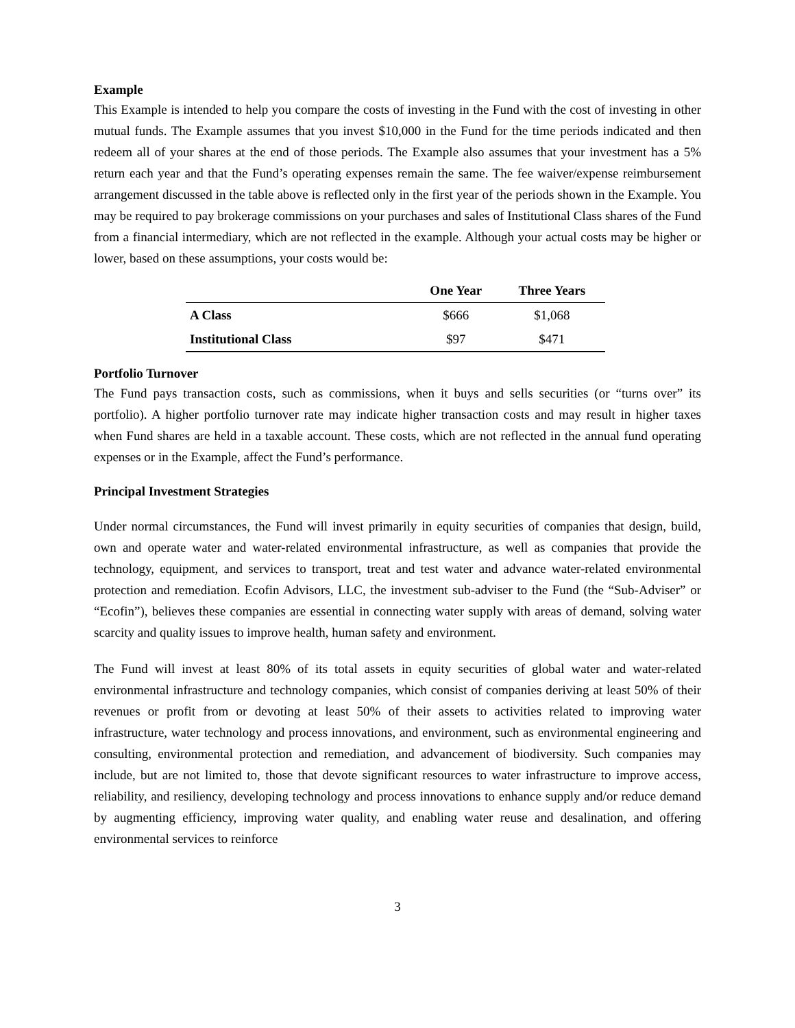Example
This Example is intended to help you compare the costs of investing in the Fund with the cost of investing in other mutual funds. The Example assumes that you invest $10,000 in the Fund for the time periods indicated and then redeem all of your shares at the end of those periods. The Example also assumes that your investment has a 5% return each year and that the Fund’s operating expenses remain the same. The fee waiver/expense reimbursement arrangement discussed in the table above is reflected only in the first year of the periods shown in the Example. You may be required to pay brokerage commissions on your purchases and sales of Institutional Class shares of the Fund from a financial intermediary, which are not reflected in the example. Although your actual costs may be higher or lower, based on these assumptions, your costs would be:
| | One Year | Three Years |
| --- | --- | --- |
| A Class | $666 | $1,068 |
| Institutional Class | $97 | $471 |
Portfolio Turnover
The Fund pays transaction costs, such as commissions, when it buys and sells securities (or “turns over” its portfolio). A higher portfolio turnover rate may indicate higher transaction costs and may result in higher taxes when Fund shares are held in a taxable account. These costs, which are not reflected in the annual fund operating expenses or in the Example, affect the Fund’s performance.
Principal Investment Strategies
Under normal circumstances, the Fund will invest primarily in equity securities of companies that design, build, own and operate water and water-related environmental infrastructure, as well as companies that provide the technology, equipment, and services to transport, treat and test water and advance water-related environmental protection and remediation. Ecofin Advisors, LLC, the investment sub-adviser to the Fund (the “Sub-Adviser” or “Ecofin”), believes these companies are essential in connecting water supply with areas of demand, solving water scarcity and quality issues to improve health, human safety and environment.
The Fund will invest at least 80% of its total assets in equity securities of global water and water-related environmental infrastructure and technology companies, which consist of companies deriving at least 50% of their revenues or profit from or devoting at least 50% of their assets to activities related to improving water infrastructure, water technology and process innovations, and environment, such as environmental engineering and consulting, environmental protection and remediation, and advancement of biodiversity. Such companies may include, but are not limited to, those that devote significant resources to water infrastructure to improve access, reliability, and resiliency, developing technology and process innovations to enhance supply and/or reduce demand by augmenting efficiency, improving water quality, and enabling water reuse and desalination, and offering environmental services to reinforce
3